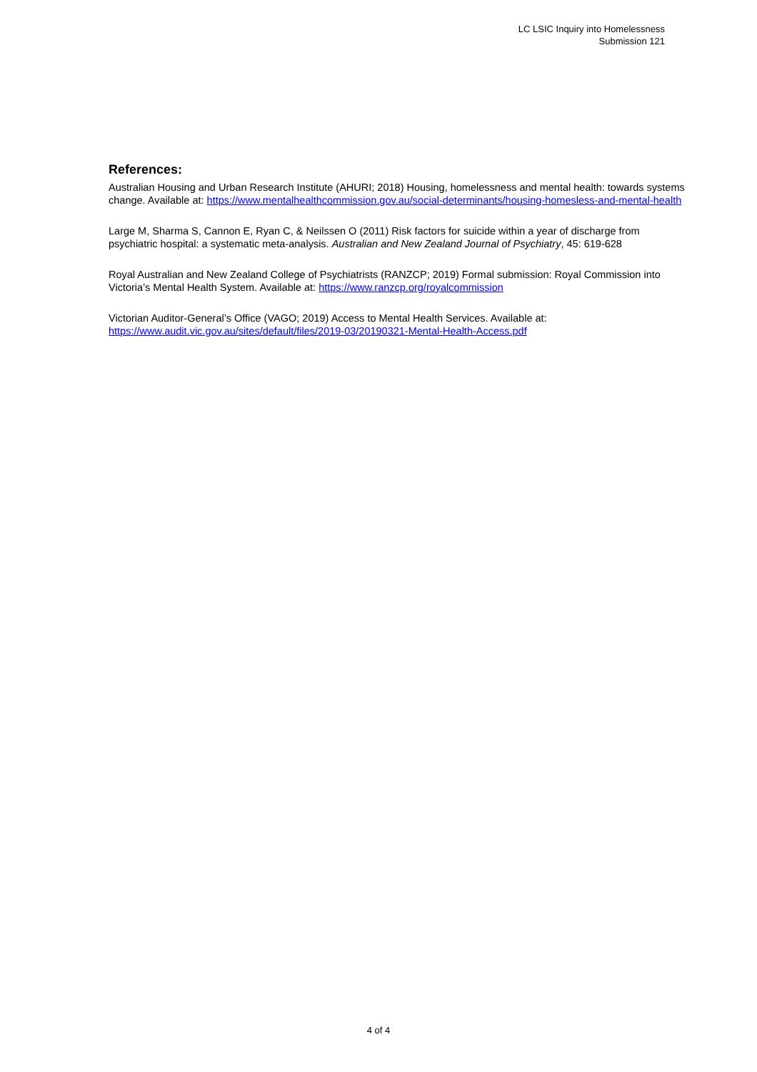LC LSIC Inquiry into Homelessness
Submission 121
References:
Australian Housing and Urban Research Institute (AHURI; 2018) Housing, homelessness and mental health: towards systems change. Available at: https://www.mentalhealthcommission.gov.au/social-determinants/housing-homesless-and-mental-health
Large M, Sharma S, Cannon E, Ryan C, & Neilssen O (2011) Risk factors for suicide within a year of discharge from psychiatric hospital: a systematic meta-analysis. Australian and New Zealand Journal of Psychiatry, 45: 619-628
Royal Australian and New Zealand College of Psychiatrists (RANZCP; 2019) Formal submission: Royal Commission into Victoria’s Mental Health System. Available at: https://www.ranzcp.org/royalcommission
Victorian Auditor-General’s Office (VAGO; 2019) Access to Mental Health Services. Available at: https://www.audit.vic.gov.au/sites/default/files/2019-03/20190321-Mental-Health-Access.pdf
4 of 4